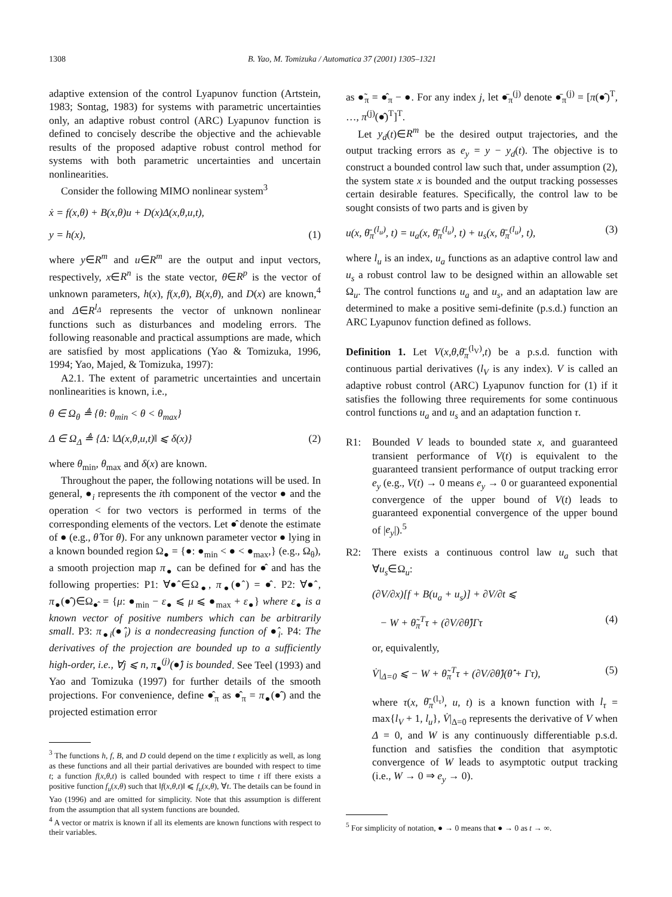1308 B. Yao, M. Tomizuka / Automatica 37 (2001) 1305–1321
adaptive extension of the control Lyapunov function (Artstein, 1983; Sontag, 1983) for systems with parametric uncertainties only, an adaptive robust control (ARC) Lyapunov function is defined to concisely describe the objective and the achievable results of the proposed adaptive robust control method for systems with both parametric uncertainties and uncertain nonlinearities.
Consider the following MIMO nonlinear system<sup>3</sup>
ẋ = f(x,θ) + B(x,θ)u + D(x)Δ(x,θ,u,t),
y = h(x), (1)
where y∈R<sup>m</sup> and u∈R<sup>m</sup> are the output and input vectors, respectively, x∈R<sup>n</sup> is the state vector, θ∈R<sup>p</sup> is the vector of unknown parameters, h(x), f(x,θ), B(x,θ), and D(x) are known,<sup>4</sup> and Δ∈R<sup>l<sub>Δ</sub></sup> represents the vector of unknown nonlinear functions such as disturbances and modeling errors. The following reasonable and practical assumptions are made, which are satisfied by most applications (Yao & Tomizuka, 1996, 1994; Yao, Majed, & Tomizuka, 1997):
A2.1. The extent of parametric uncertainties and uncertain nonlinearities is known, i.e.,
θ ∈ Ω<sub>θ</sub> ≜ {θ: θ<sub>min</sub> < θ < θ<sub>max</sub>}
Δ ∈ Ω<sub>Δ</sub> ≜ {Δ: ‖Δ(x,θ,u,t)‖ ⩽ δ(x)} (2)
where θ<sub>min</sub>, θ<sub>max</sub> and δ(x) are known.
Throughout the paper, the following notations will be used. In general, ●<sub>i</sub> represents the ith component of the vector ● and the operation < for two vectors is performed in terms of the corresponding elements of the vectors. Let ●̂ denote the estimate of ● (e.g., θ̂ for θ). For any unknown parameter vector ● lying in a known bounded region Ω<sub>●</sub> = {●: ●<sub>min</sub> < ● < ●<sub>max</sub>,} (e.g., Ω<sub>θ</sub>), a smooth projection map π<sub>●</sub> can be defined for ●̂ and has the following properties: P1: ∀●̂∈Ω<sub>●</sub>, π<sub>●</sub>(●̂) = ●̂. P2: ∀●̂, π<sub>●</sub>(●̂)∈Ω<sub>●̂</sub> = {μ: ●<sub>min</sub> − ε<sub>●</sub> ⩽ μ ⩽ ●<sub>max</sub> + ε<sub>●</sub>} where ε<sub>●</sub> is a known vector of positive numbers which can be arbitrarily small. P3: π<sub>●i</sub>(●̂<sub>i</sub>) is a nondecreasing function of ●̂<sub>i</sub>. P4: The derivatives of the projection are bounded up to a sufficiently high-order, i.e., ∀j ⩽ n, π<sub>●</sub><sup>(j)</sup>(●̂) is bounded. See Teel (1993) and Yao and Tomizuka (1997) for further details of the smooth projections. For convenience, define ●̂<sub>π</sub> as ●̂<sub>π</sub> = π<sub>●</sub>(●̂) and the projected estimation error
<sup>3</sup> The functions h, f, B, and D could depend on the time t explicitly as well, as long as these functions and all their partial derivatives are bounded with respect to time t; a function f(x,θ,t) is called bounded with respect to time t iff there exists a positive function f<sub>u</sub>(x,θ) such that ‖f(x,θ,t)‖ ⩽ f<sub>u</sub>(x,θ), ∀t. The details can be found in Yao (1996) and are omitted for simplicity. Note that this assumption is different from the assumption that all system functions are bounded.
<sup>4</sup> A vector or matrix is known if all its elements are known functions with respect to their variables.
as ●̃<sub>π</sub> = ●̂<sub>π</sub> − ●. For any index j, let ●̄<sub>π</sub><sup>(j)</sup> denote ●̄<sub>π</sub><sup>(j)</sup> = [π(●̂)<sup>T</sup>, …, π<sup>(j)</sup>(●̂)<sup>T</sup>]<sup>T</sup>.
Let y<sub>d</sub>(t)∈R<sup>m</sup> be the desired output trajectories, and the output tracking errors as e<sub>y</sub> = y − y<sub>d</sub>(t). The objective is to construct a bounded control law such that, under assumption (2), the system state x is bounded and the output tracking possesses certain desirable features. Specifically, the control law to be sought consists of two parts and is given by
u(x, θ̄<sub>π</sub><sup>(l<sub>u</sub>)</sup>, t) = u<sub>a</sub>(x, θ̄<sub>π</sub><sup>(l<sub>u</sub>)</sup>, t) + u<sub>s</sub>(x, θ̄<sub>π</sub><sup>(l<sub>u</sub>)</sup>, t), (3)
where l<sub>u</sub> is an index, u<sub>a</sub> functions as an adaptive control law and u<sub>s</sub> a robust control law to be designed within an allowable set Ω<sub>u</sub>. The control functions u<sub>a</sub> and u<sub>s</sub>, and an adaptation law are determined to make a positive semi-definite (p.s.d.) function an ARC Lyapunov function defined as follows.
Definition 1. Let V(x,θ,θ̄<sub>π</sub><sup>(l<sub>V</sub>)</sup>,t) be a p.s.d. function with continuous partial derivatives (l<sub>V</sub> is any index). V is called an adaptive robust control (ARC) Lyapunov function for (1) if it satisfies the following three requirements for some continuous control functions u<sub>a</sub> and u<sub>s</sub> and an adaptation function τ.
R1: Bounded V leads to bounded state x, and guaranteed transient performance of V(t) is equivalent to the guaranteed transient performance of output tracking error e<sub>y</sub> (e.g., V(t) → 0 means e<sub>y</sub> → 0 or guaranteed exponential convergence of the upper bound of V(t) leads to guaranteed exponential convergence of the upper bound of |e<sub>y</sub>|).<sup>5</sup>
R2: There exists a continuous control law u<sub>a</sub> such that ∀u<sub>s</sub>∈Ω<sub>u</sub>:
(∂V/∂x)[f + B(u<sub>a</sub> + u<sub>s</sub>)] + ∂V/∂t ⩽
− W + θ̃<sub>π</sub><sup>T</sup>τ + (∂V/∂θ̂)Γτ (4)
or, equivalently,
V̇|<sub>Δ=0</sub> ⩽ − W + θ̃<sub>π</sub><sup>T</sup>τ + (∂V/∂θ̂)(θ̂̇ + Γτ), (5)
where τ(x, θ̄<sub>π</sub><sup>(l<sub>τ</sub>)</sup>, u, t) is a known function with l<sub>τ</sub> = max{l<sub>V</sub> + 1, l<sub>u</sub>}, V̇|<sub>Δ=0</sub> represents the derivative of V when Δ = 0, and W is any continuously differentiable p.s.d. function and satisfies the condition that asymptotic convergence of W leads to asymptotic output tracking (i.e., W → 0 ⇒ e<sub>y</sub> → 0).
<sup>5</sup> For simplicity of notation, ● → 0 means that ● → 0 as t → ∞.